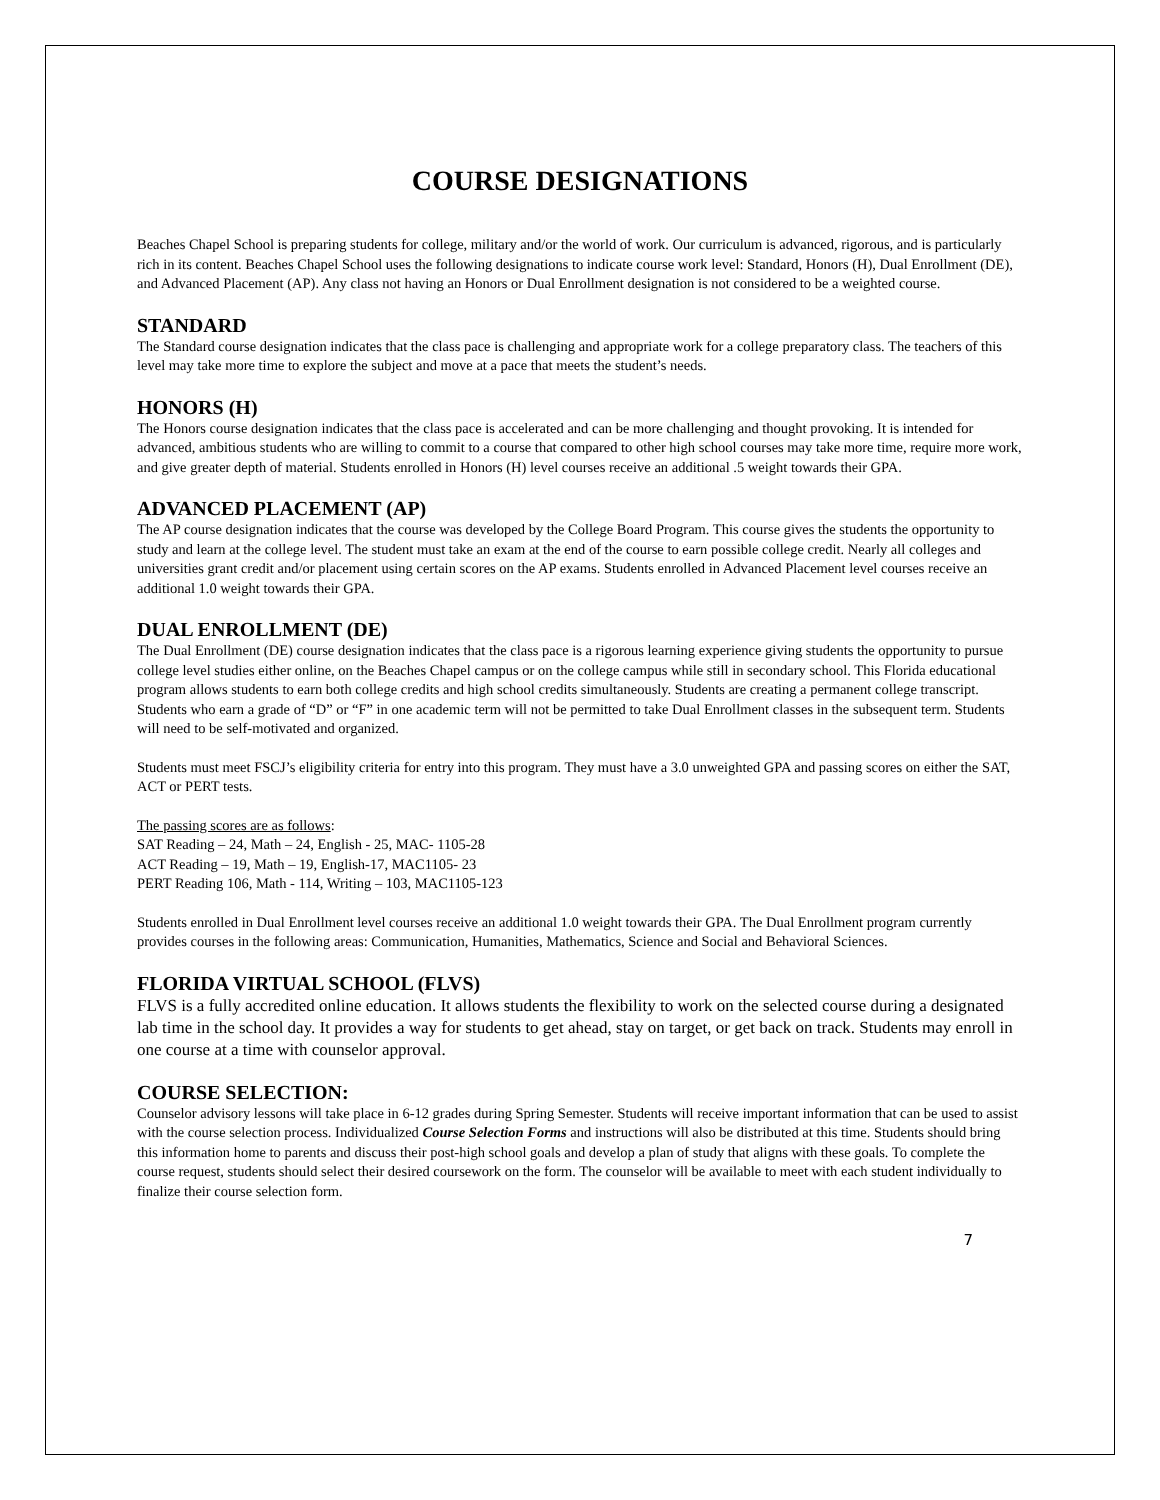COURSE DESIGNATIONS
Beaches Chapel School is preparing students for college, military and/or the world of work. Our curriculum is advanced, rigorous, and is particularly rich in its content. Beaches Chapel School uses the following designations to indicate course work level: Standard, Honors (H), Dual Enrollment (DE), and Advanced Placement (AP). Any class not having an Honors or Dual Enrollment designation is not considered to be a weighted course.
STANDARD
The Standard course designation indicates that the class pace is challenging and appropriate work for a college preparatory class. The teachers of this level may take more time to explore the subject and move at a pace that meets the student’s needs.
HONORS (H)
The Honors course designation indicates that the class pace is accelerated and can be more challenging and thought provoking. It is intended for advanced, ambitious students who are willing to commit to a course that compared to other high school courses may take more time, require more work, and give greater depth of material. Students enrolled in Honors (H) level courses receive an additional .5 weight towards their GPA.
ADVANCED PLACEMENT (AP)
The AP course designation indicates that the course was developed by the College Board Program. This course gives the students the opportunity to study and learn at the college level. The student must take an exam at the end of the course to earn possible college credit. Nearly all colleges and universities grant credit and/or placement using certain scores on the AP exams. Students enrolled in Advanced Placement level courses receive an additional 1.0 weight towards their GPA.
DUAL ENROLLMENT (DE)
The Dual Enrollment (DE) course designation indicates that the class pace is a rigorous learning experience giving students the opportunity to pursue college level studies either online, on the Beaches Chapel campus or on the college campus while still in secondary school. This Florida educational program allows students to earn both college credits and high school credits simultaneously. Students are creating a permanent college transcript. Students who earn a grade of “D” or “F” in one academic term will not be permitted to take Dual Enrollment classes in the subsequent term. Students will need to be self-motivated and organized.
Students must meet FSCJ’s eligibility criteria for entry into this program. They must have a 3.0 unweighted GPA and passing scores on either the SAT, ACT or PERT tests.
The passing scores are as follows:
SAT Reading – 24, Math – 24, English - 25, MAC- 1105-28
ACT Reading – 19, Math – 19, English-17, MAC1105- 23
PERT Reading 106, Math - 114, Writing – 103, MAC1105-123
Students enrolled in Dual Enrollment level courses receive an additional 1.0 weight towards their GPA. The Dual Enrollment program currently provides courses in the following areas: Communication, Humanities, Mathematics, Science and Social and Behavioral Sciences.
FLORIDA VIRTUAL SCHOOL (FLVS)
FLVS is a fully accredited online education. It allows students the flexibility to work on the selected course during a designated lab time in the school day. It provides a way for students to get ahead, stay on target, or get back on track. Students may enroll in one course at a time with counselor approval.
COURSE SELECTION:
Counselor advisory lessons will take place in 6-12 grades during Spring Semester. Students will receive important information that can be used to assist with the course selection process. Individualized Course Selection Forms and instructions will also be distributed at this time. Students should bring this information home to parents and discuss their post-high school goals and develop a plan of study that aligns with these goals. To complete the course request, students should select their desired coursework on the form. The counselor will be available to meet with each student individually to finalize their course selection form.
7